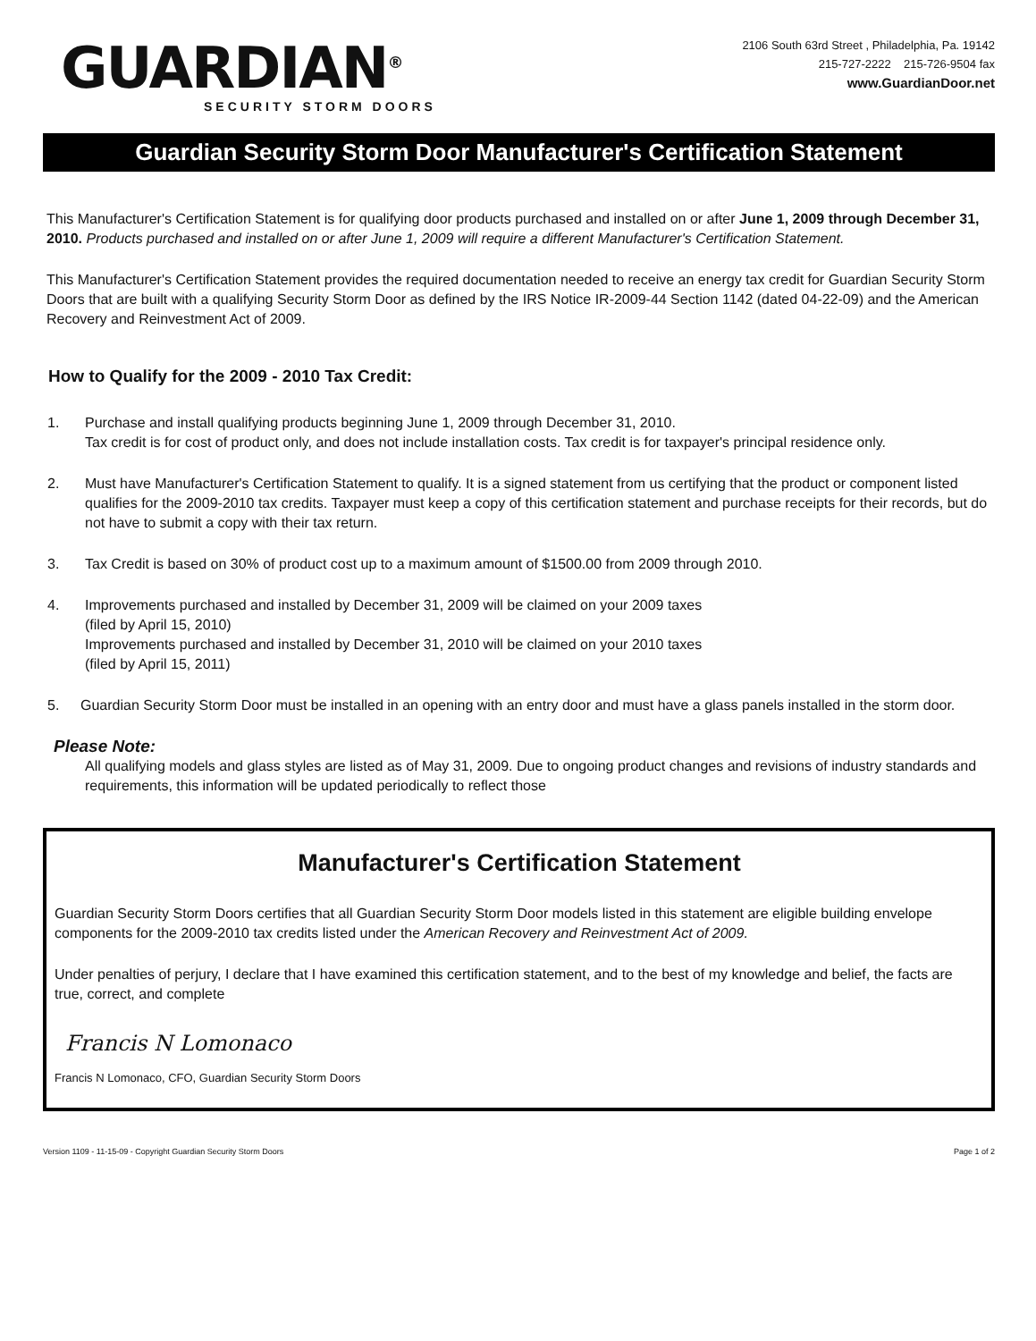GUARDIAN<sup>®</sup>
SECURITY STORM DOORS
2106 South 63rd Street , Philadelphia, Pa. 19142
215-727-2222 215-726-9504 fax
www.GuardianDoor.net
Guardian Security Storm Door Manufacturer's Certification Statement
This Manufacturer's Certification Statement is for qualifying door products purchased and installed on or after June 1, 2009 through December 31, 2010. Products purchased and installed on or after June 1, 2009 will require a different Manufacturer's Certification Statement.
This Manufacturer's Certification Statement provides the required documentation needed to receive an energy tax credit for Guardian Security Storm Doors that are built with a qualifying Security Storm Door as defined by the IRS Notice IR-2009-44 Section 1142 (dated 04-22-09) and the American Recovery and Reinvestment Act of 2009.
How to Qualify for the 2009 - 2010 Tax Credit:
1. Purchase and install qualifying products beginning June 1, 2009 through December 31, 2010.
Tax credit is for cost of product only, and does not include installation costs. Tax credit is for taxpayer's principal residence only.
2. Must have Manufacturer's Certification Statement to qualify. It is a signed statement from us certifying that the product or component listed qualifies for the 2009-2010 tax credits. Taxpayer must keep a copy of this certification statement and purchase receipts for their records, but do not have to submit a copy with their tax return.
3. Tax Credit is based on 30% of product cost up to a maximum amount of $1500.00 from 2009 through 2010.
4. Improvements purchased and installed by December 31, 2009 will be claimed on your 2009 taxes
(filed by April 15, 2010)
Improvements purchased and installed by December 31, 2010 will be claimed on your 2010 taxes
(filed by April 15, 2011)
5. Guardian Security Storm Door must be installed in an opening with an entry door and must have a glass panels installed in the storm door.
Please Note:
All qualifying models and glass styles are listed as of May 31, 2009. Due to ongoing product changes and revisions of industry standards and requirements, this information will be updated periodically to reflect those
Manufacturer's Certification Statement
Guardian Security Storm Doors certifies that all Guardian Security Storm Door models listed in this statement are eligible building envelope components for the 2009-2010 tax credits listed under the American Recovery and Reinvestment Act of 2009.
Under penalties of perjury, I declare that I have examined this certification statement, and to the best of my knowledge and belief, the facts are true, correct, and complete
Francis N Lomonaco
Francis N Lomonaco, CFO, Guardian Security Storm Doors
Version 1109 - 11-15-09 - Copyright Guardian Security Storm Doors Page 1 of 2